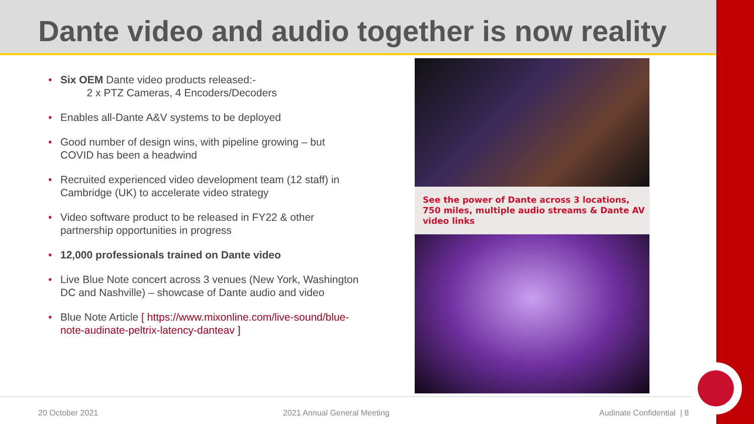Dante video and audio together is now reality
• Six OEM Dante video products released:-
2 x PTZ Cameras, 4 Encoders/Decoders
• Enables all-Dante A&V systems to be deployed
• Good number of design wins, with pipeline growing – but COVID has been a headwind
• Recruited experienced video development team (12 staff) in Cambridge (UK) to accelerate video strategy
• Video software product to be released in FY22 & other partnership opportunities in progress
• 12,000 professionals trained on Dante video
• Live Blue Note concert across 3 venues (New York, Washington DC and Nashville) – showcase of Dante audio and video
• Blue Note Article [ https://www.mixonline.com/live-sound/blue-note-audinate-peltrix-latency-danteav ]
See the power of Dante across 3 locations, 750 miles, multiple audio streams & Dante AV video links
20 October 2021 2021 Annual General Meeting Audinate Confidential | 8